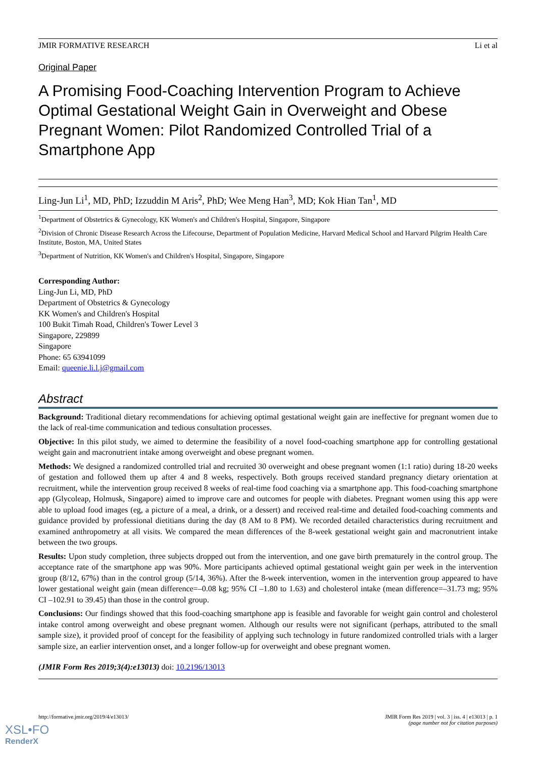JMIR FORMATIVE RESEARCH Li et al
Original Paper
A Promising Food-Coaching Intervention Program to Achieve Optimal Gestational Weight Gain in Overweight and Obese Pregnant Women: Pilot Randomized Controlled Trial of a Smartphone App
Ling-Jun Li<sup>1</sup>, MD, PhD; Izzuddin M Aris<sup>2</sup>, PhD; Wee Meng Han<sup>3</sup>, MD; Kok Hian Tan<sup>1</sup>, MD
<sup>1</sup> Department of Obstetrics & Gynecology, KK Women's and Children's Hospital, Singapore, Singapore
<sup>2</sup> Division of Chronic Disease Research Across the Lifecourse, Department of Population Medicine, Harvard Medical School and Harvard Pilgrim Health Care Institute, Boston, MA, United States
<sup>3</sup> Department of Nutrition, KK Women's and Children's Hospital, Singapore, Singapore
Corresponding Author:
Ling-Jun Li, MD, PhD
Department of Obstetrics & Gynecology
KK Women's and Children's Hospital
100 Bukit Timah Road, Children's Tower Level 3
Singapore, 229899
Singapore
Phone: 65 63941099
Email: queenie.li.l.j@gmail.com
Abstract
Background: Traditional dietary recommendations for achieving optimal gestational weight gain are ineffective for pregnant women due to the lack of real-time communication and tedious consultation processes.
Objective: In this pilot study, we aimed to determine the feasibility of a novel food-coaching smartphone app for controlling gestational weight gain and macronutrient intake among overweight and obese pregnant women.
Methods: We designed a randomized controlled trial and recruited 30 overweight and obese pregnant women (1:1 ratio) during 18-20 weeks of gestation and followed them up after 4 and 8 weeks, respectively. Both groups received standard pregnancy dietary orientation at recruitment, while the intervention group received 8 weeks of real-time food coaching via a smartphone app. This food-coaching smartphone app (Glycoleap, Holmusk, Singapore) aimed to improve care and outcomes for people with diabetes. Pregnant women using this app were able to upload food images (eg, a picture of a meal, a drink, or a dessert) and received real-time and detailed food-coaching comments and guidance provided by professional dietitians during the day (8 AM to 8 PM). We recorded detailed characteristics during recruitment and examined anthropometry at all visits. We compared the mean differences of the 8-week gestational weight gain and macronutrient intake between the two groups.
Results: Upon study completion, three subjects dropped out from the intervention, and one gave birth prematurely in the control group. The acceptance rate of the smartphone app was 90%. More participants achieved optimal gestational weight gain per week in the intervention group (8/12, 67%) than in the control group (5/14, 36%). After the 8-week intervention, women in the intervention group appeared to have lower gestational weight gain (mean difference=–0.08 kg; 95% CI –1.80 to 1.63) and cholesterol intake (mean difference=–31.73 mg; 95% CI –102.91 to 39.45) than those in the control group.
Conclusions: Our findings showed that this food-coaching smartphone app is feasible and favorable for weight gain control and cholesterol intake control among overweight and obese pregnant women. Although our results were not significant (perhaps, attributed to the small sample size), it provided proof of concept for the feasibility of applying such technology in future randomized controlled trials with a larger sample size, an earlier intervention onset, and a longer follow-up for overweight and obese pregnant women.
(JMIR Form Res 2019;3(4):e13013) doi: 10.2196/13013
http://formative.jmir.org/2019/4/e13013/ JMIR Form Res 2019 | vol. 3 | iss. 4 | e13013 | p. 1
(page number not for citation purposes)
XSL•FO
RenderX